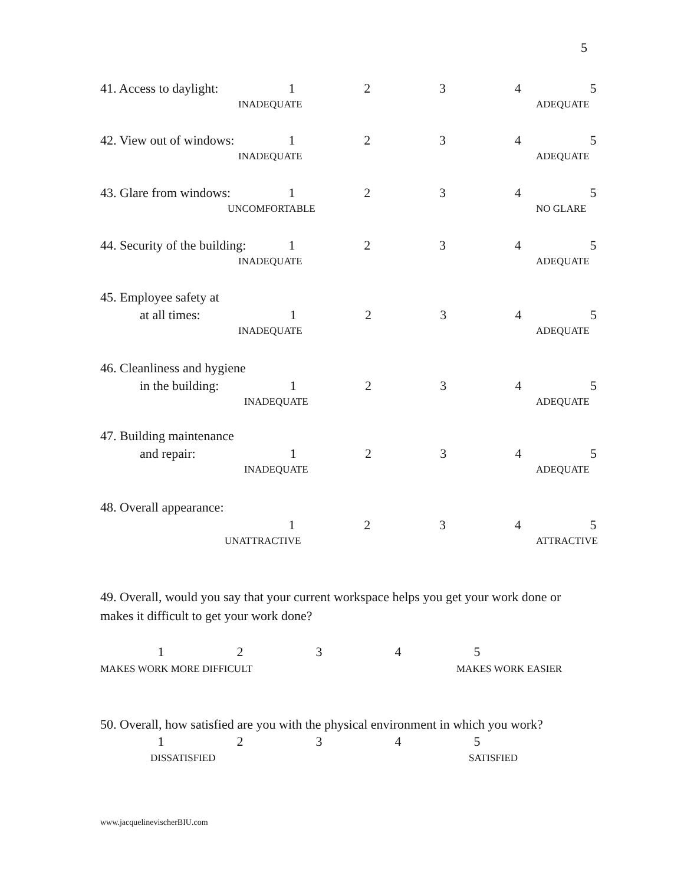5
41. Access to daylight: 12345
INADEQUATE ADEQUATE
42. View out of windows: 12345
INADEQUATE ADEQUATE
43. Glare from windows: 12345
UNCOMFORTABLE NO GLARE
44. Security of the building: 12345
INADEQUATE ADEQUATE
45. Employee safety at
at all times: 12345
INADEQUATE ADEQUATE
46. Cleanliness and hygiene
in the building: 12345
INADEQUATE ADEQUATE
47. Building maintenance
and repair: 12345
INADEQUATE ADEQUATE
48. Overall appearance:
12345
UNATTRACTIVE ATTRACTIVE
49. Overall, would you say that your current workspace helps you get your work done or makes it difficult to get your work done?
12345
MAKES WORK MORE DIFFICULT MAKES WORK EASIER
50. Overall, how satisfied are you with the physical environment in which you work?
12345
DISSATISFIED SATISFIED
www.jacquelinevischerBIU.com